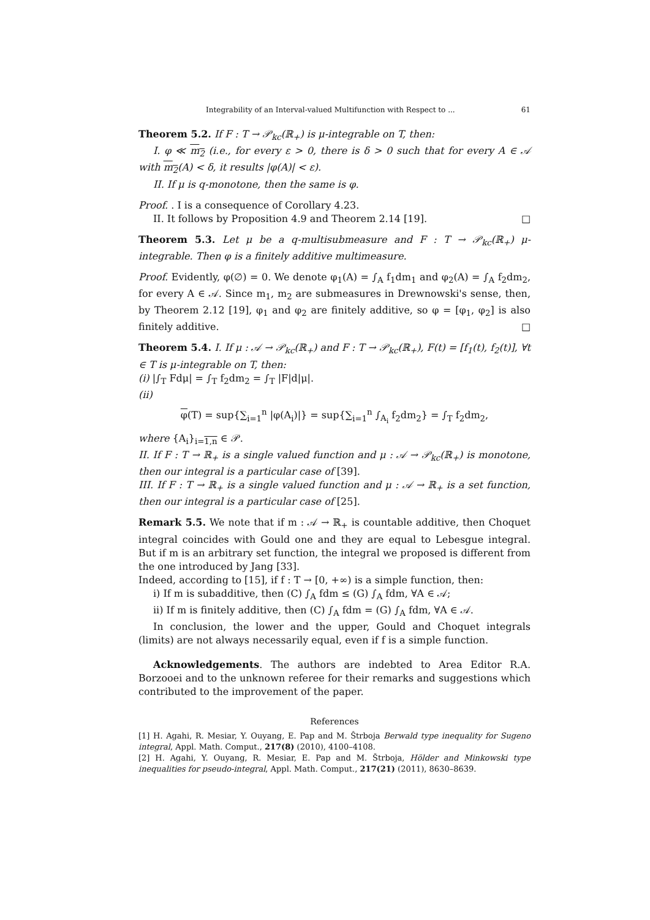Integrability of an Interval-valued Multifunction with Respect to ... 61
Theorem 5.2. If F : T → 𝒫<sub>kc</sub>(ℝ<sub>+</sub>) is μ-integrable on T, then:
I. φ ≪ m<sub>2</sub> (i.e., for every ε > 0, there is δ > 0 such that for every A ∈ 𝒜 with m<sub>2</sub>(A) < δ, it results |φ(A)| < ε).
II. If μ is q-monotone, then the same is φ.
Proof. . I is a consequence of Corollary 4.23.
II. It follows by Proposition 4.9 and Theorem 2.14 [19]. □
Theorem 5.3. Let μ be a q-multisubmeasure and F : T → 𝒫<sub>kc</sub>(ℝ<sub>+</sub>) μ-integrable. Then φ is a finitely additive multimeasure.
Proof. Evidently, φ(∅) = 0. We denote φ<sub>1</sub>(A) = ∫<sub>A</sub> f<sub>1</sub>dm<sub>1</sub> and φ<sub>2</sub>(A) = ∫<sub>A</sub> f<sub>2</sub>dm<sub>2</sub>, for every A ∈ 𝒜. Since m<sub>1</sub>, m<sub>2</sub> are submeasures in Drewnowski's sense, then, by Theorem 2.12 [19], φ<sub>1</sub> and φ<sub>2</sub> are finitely additive, so φ = [φ<sub>1</sub>, φ<sub>2</sub>] is also finitely additive. □
Theorem 5.4. I. If μ : 𝒜 → 𝒫<sub>kc</sub>(ℝ<sub>+</sub>) and F : T → 𝒫<sub>kc</sub>(ℝ<sub>+</sub>), F(t) = [f<sub>1</sub>(t), f<sub>2</sub>(t)], ∀t ∈ T is μ-integrable on T, then:
(i) |∫<sub>T</sub> Fdμ| = ∫<sub>T</sub> f<sub>2</sub>dm<sub>2</sub> = ∫<sub>T</sub> |F|d|μ|.
(ii)
φ(T) = sup{∑<sub>i=1</sub><sup>n</sup> |φ(A<sub>i</sub>)|} = sup{∑<sub>i=1</sub><sup>n</sup> ∫<sub>A<sub>i</sub></sub> f<sub>2</sub>dm<sub>2</sub>} = ∫<sub>T</sub> f<sub>2</sub>dm<sub>2</sub>,
where {A<sub>i</sub>}<sub>i=1,n</sub> ∈ 𝒫.
II. If F : T → ℝ<sub>+</sub> is a single valued function and μ : 𝒜 → 𝒫<sub>kc</sub>(ℝ<sub>+</sub>) is monotone, then our integral is a particular case of [39].
III. If F : T → ℝ<sub>+</sub> is a single valued function and μ : 𝒜 → ℝ<sub>+</sub> is a set function, then our integral is a particular case of [25].
Remark 5.5. We note that if m : 𝒜 → ℝ<sub>+</sub> is countable additive, then Choquet integral coincides with Gould one and they are equal to Lebesgue integral. But if m is an arbitrary set function, the integral we proposed is different from the one introduced by Jang [33].
Indeed, according to [15], if f : T → [0, +∞) is a simple function, then:
i) If m is subadditive, then (C) ∫<sub>A</sub> fdm ≤ (G) ∫<sub>A</sub> fdm, ∀A ∈ 𝒜;
ii) If m is finitely additive, then (C) ∫<sub>A</sub> fdm = (G) ∫<sub>A</sub> fdm, ∀A ∈ 𝒜.
In conclusion, the lower and the upper, Gould and Choquet integrals (limits) are not always necessarily equal, even if f is a simple function.
Acknowledgements. The authors are indebted to Area Editor R.A. Borzooei and to the unknown referee for their remarks and suggestions which contributed to the improvement of the paper.
References
[1] H. Agahi, R. Mesiar, Y. Ouyang, E. Pap and M. Ŝtrboja Berwald type inequality for Sugeno integral, Appl. Math. Comput., 217(8) (2010), 4100–4108.
[2] H. Agahi, Y. Ouyang, R. Mesiar, E. Pap and M. Štrboja, Hölder and Minkowski type inequalities for pseudo-integral, Appl. Math. Comput., 217(21) (2011), 8630–8639.